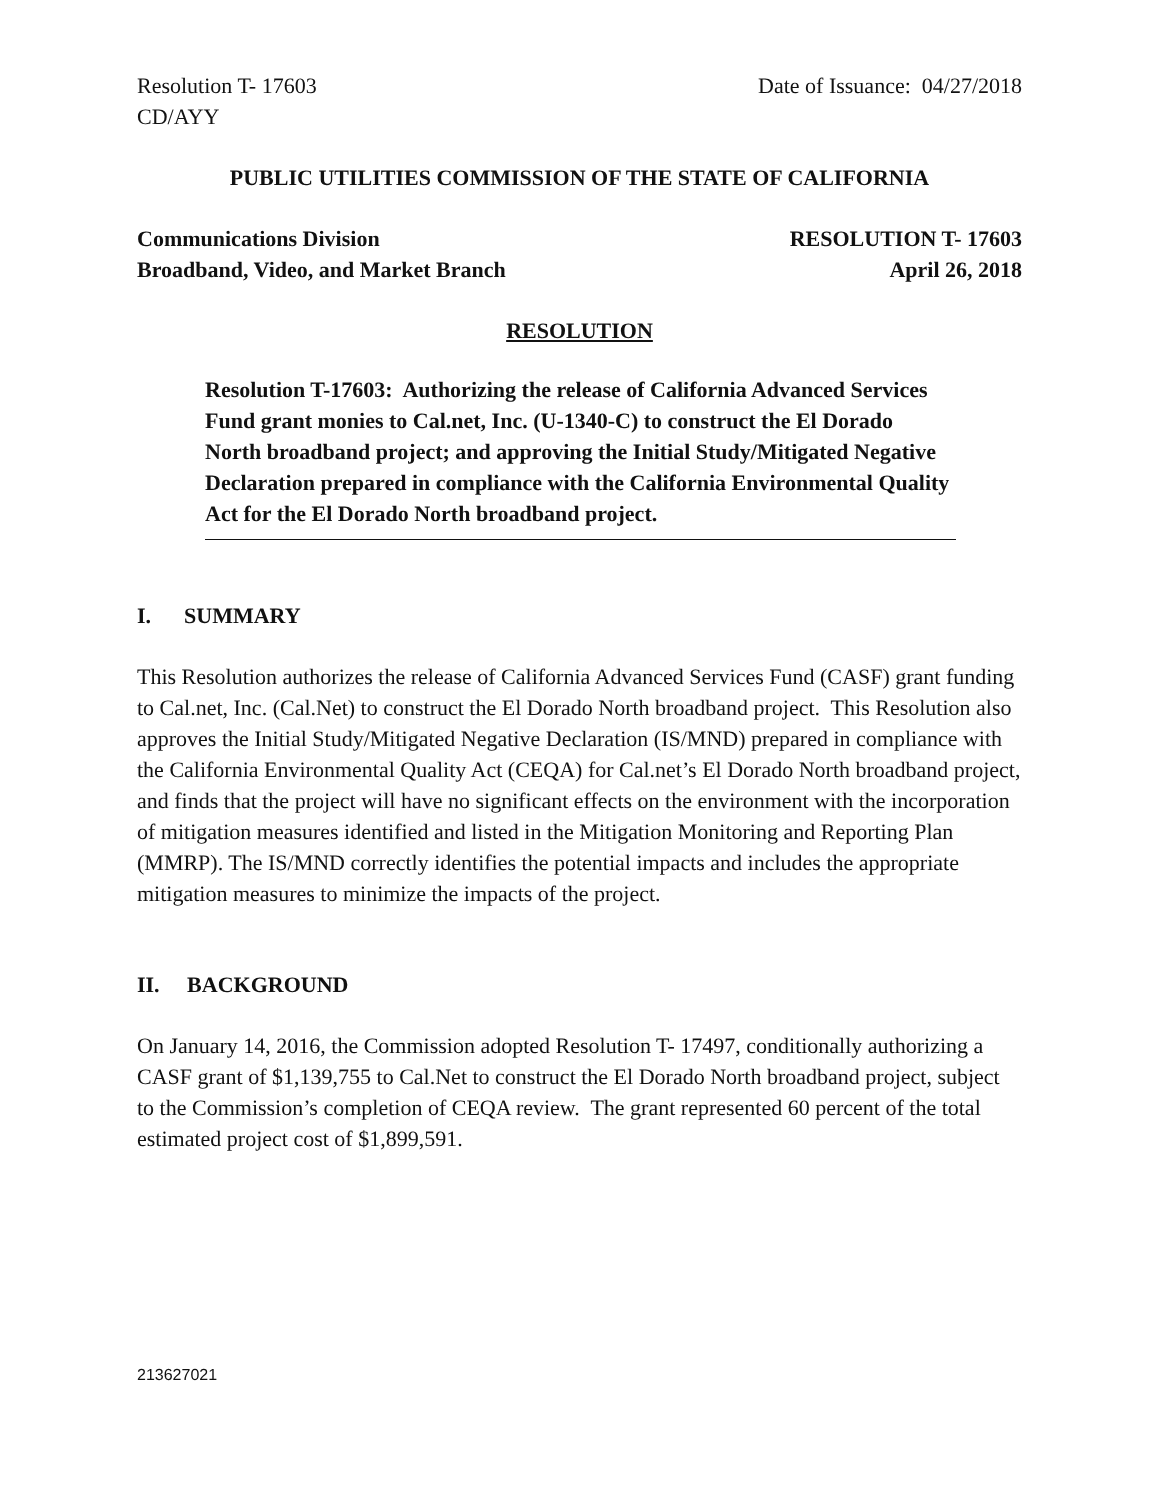Resolution T- 17603 Date of Issuance: 04/27/2018
CD/AYY
PUBLIC UTILITIES COMMISSION OF THE STATE OF CALIFORNIA
Communications Division RESOLUTION T- 17603
Broadband, Video, and Market Branch April 26, 2018
RESOLUTION
Resolution T-17603: Authorizing the release of California Advanced Services Fund grant monies to Cal.net, Inc. (U-1340-C) to construct the El Dorado North broadband project; and approving the Initial Study/Mitigated Negative Declaration prepared in compliance with the California Environmental Quality Act for the El Dorado North broadband project.
I. SUMMARY
This Resolution authorizes the release of California Advanced Services Fund (CASF) grant funding to Cal.net, Inc. (Cal.Net) to construct the El Dorado North broadband project. This Resolution also approves the Initial Study/Mitigated Negative Declaration (IS/MND) prepared in compliance with the California Environmental Quality Act (CEQA) for Cal.net’s El Dorado North broadband project, and finds that the project will have no significant effects on the environment with the incorporation of mitigation measures identified and listed in the Mitigation Monitoring and Reporting Plan (MMRP). The IS/MND correctly identifies the potential impacts and includes the appropriate mitigation measures to minimize the impacts of the project.
II. BACKGROUND
On January 14, 2016, the Commission adopted Resolution T- 17497, conditionally authorizing a CASF grant of $1,139,755 to Cal.Net to construct the El Dorado North broadband project, subject to the Commission’s completion of CEQA review. The grant represented 60 percent of the total estimated project cost of $1,899,591.
213627021